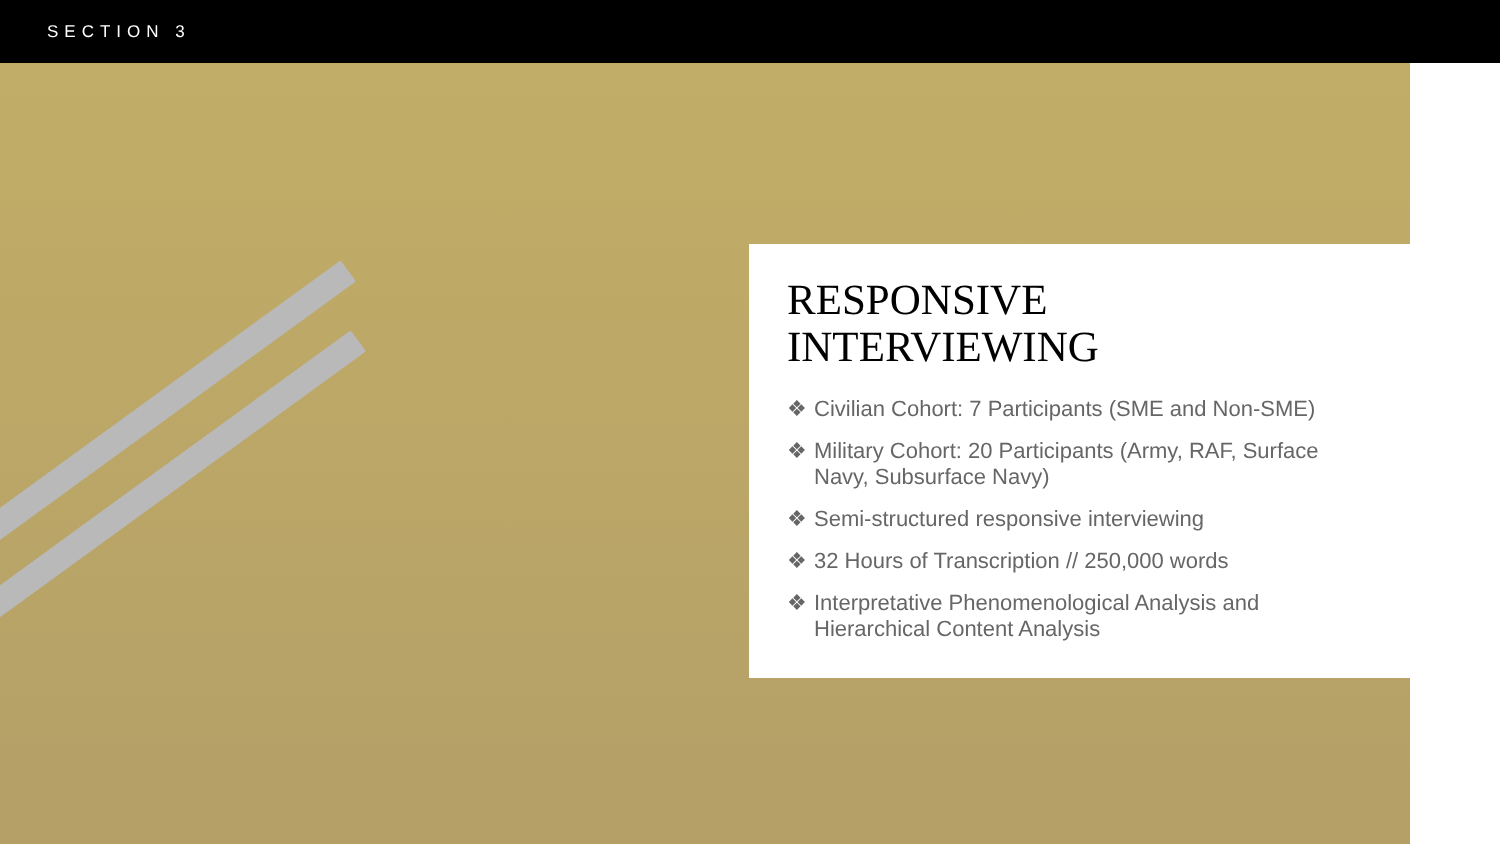SECTION 3
RESPONSIVE
INTERVIEWING
❖ Civilian Cohort: 7 Participants (SME and Non-SME)
❖ Military Cohort: 20 Participants (Army, RAF, Surface Navy, Subsurface Navy)
❖ Semi-structured responsive interviewing
❖ 32 Hours of Transcription // 250,000 words
❖ Interpretative Phenomenological Analysis and Hierarchical Content Analysis